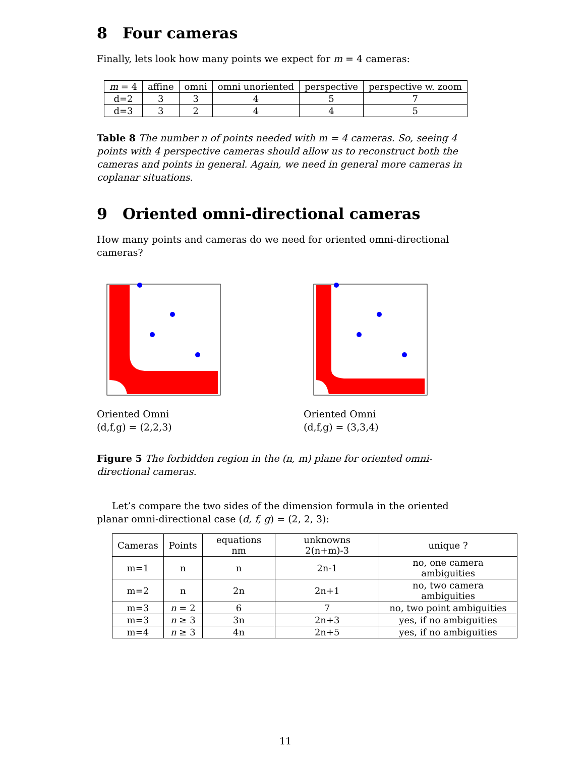8 Four cameras
Finally, lets look how many points we expect for m = 4 cameras:
| m = 4 | affine | omni | omni unoriented | perspective | perspective w. zoom |
| --- | --- | --- | --- | --- | --- |
| d=2 | 3 | 3 | 4 | 5 | 7 |
| d=3 | 3 | 2 | 4 | 4 | 5 |
Table 8 The number n of points needed with m = 4 cameras. So, seeing 4 points with 4 perspective cameras should allow us to reconstruct both the cameras and points in general. Again, we need in general more cameras in coplanar situations.
9 Oriented omni-directional cameras
How many points and cameras do we need for oriented omni-directional cameras?
Oriented Omni
(d,f,g) = (2,2,3)
Oriented Omni
(d,f,g) = (3,3,4)
Figure 5 The forbidden region in the (n, m) plane for oriented omni-directional cameras.
Let’s compare the two sides of the dimension formula in the oriented planar omni-directional case (d, f, g) = (2, 2, 3):
| Cameras | Points | equations nm | unknowns 2(n+m)-3 | unique ? |
| --- | --- | --- | --- | --- |
| m=1 | n | n | 2n-1 | no, one camera ambiguities |
| m=2 | n | 2n | 2n+1 | no, two camera ambiguities |
| m=3 | n = 2 | 6 | 7 | no, two point ambiguities |
| m=3 | n ≥ 3 | 3n | 2n+3 | yes, if no ambiguities |
| m=4 | n ≥ 3 | 4n | 2n+5 | yes, if no ambiguities |
11